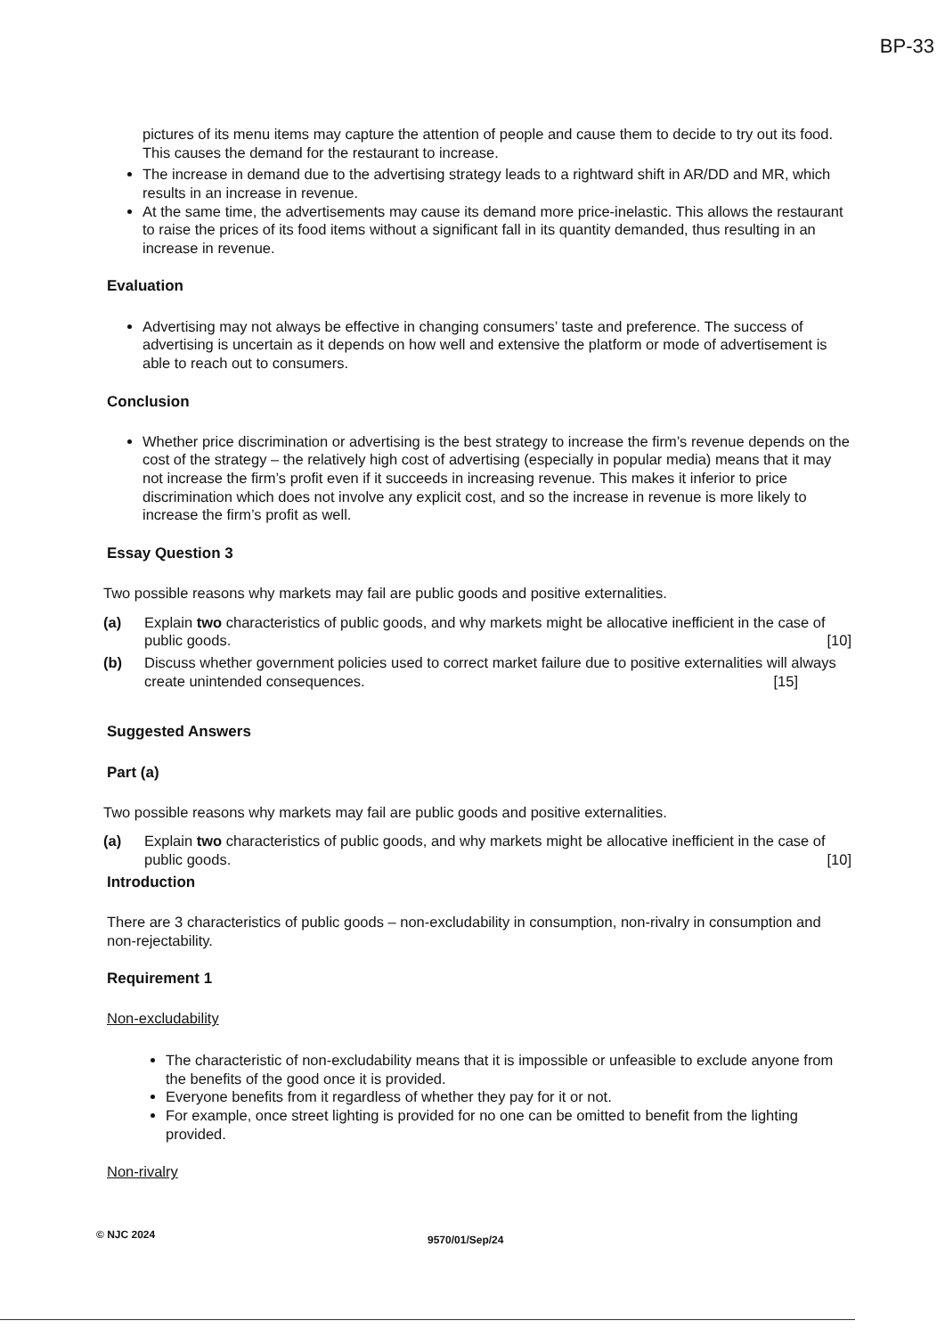BP-33
pictures of its menu items may capture the attention of people and cause them to decide to try out its food. This causes the demand for the restaurant to increase.
The increase in demand due to the advertising strategy leads to a rightward shift in AR/DD and MR, which results in an increase in revenue.
At the same time, the advertisements may cause its demand more price-inelastic. This allows the restaurant to raise the prices of its food items without a significant fall in its quantity demanded, thus resulting in an increase in revenue.
Evaluation
Advertising may not always be effective in changing consumers’ taste and preference. The success of advertising is uncertain as it depends on how well and extensive the platform or mode of advertisement is able to reach out to consumers.
Conclusion
Whether price discrimination or advertising is the best strategy to increase the firm’s revenue depends on the cost of the strategy – the relatively high cost of advertising (especially in popular media) means that it may not increase the firm’s profit even if it succeeds in increasing revenue. This makes it inferior to price discrimination which does not involve any explicit cost, and so the increase in revenue is more likely to increase the firm’s profit as well.
Essay Question 3
Two possible reasons why markets may fail are public goods and positive externalities.
(a) Explain two characteristics of public goods, and why markets might be allocative inefficient in the case of public goods. [10]
(b) Discuss whether government policies used to correct market failure due to positive externalities will always create unintended consequences. [15]
Suggested Answers
Part (a)
Two possible reasons why markets may fail are public goods and positive externalities.
(a) Explain two characteristics of public goods, and why markets might be allocative inefficient in the case of public goods. [10]
Introduction
There are 3 characteristics of public goods – non-excludability in consumption, non-rivalry in consumption and non-rejectability.
Requirement 1
Non-excludability
The characteristic of non-excludability means that it is impossible or unfeasible to exclude anyone from the benefits of the good once it is provided.
Everyone benefits from it regardless of whether they pay for it or not.
For example, once street lighting is provided for no one can be omitted to benefit from the lighting provided.
Non-rivalry
© NJC 2024 9570/01/Sep/24